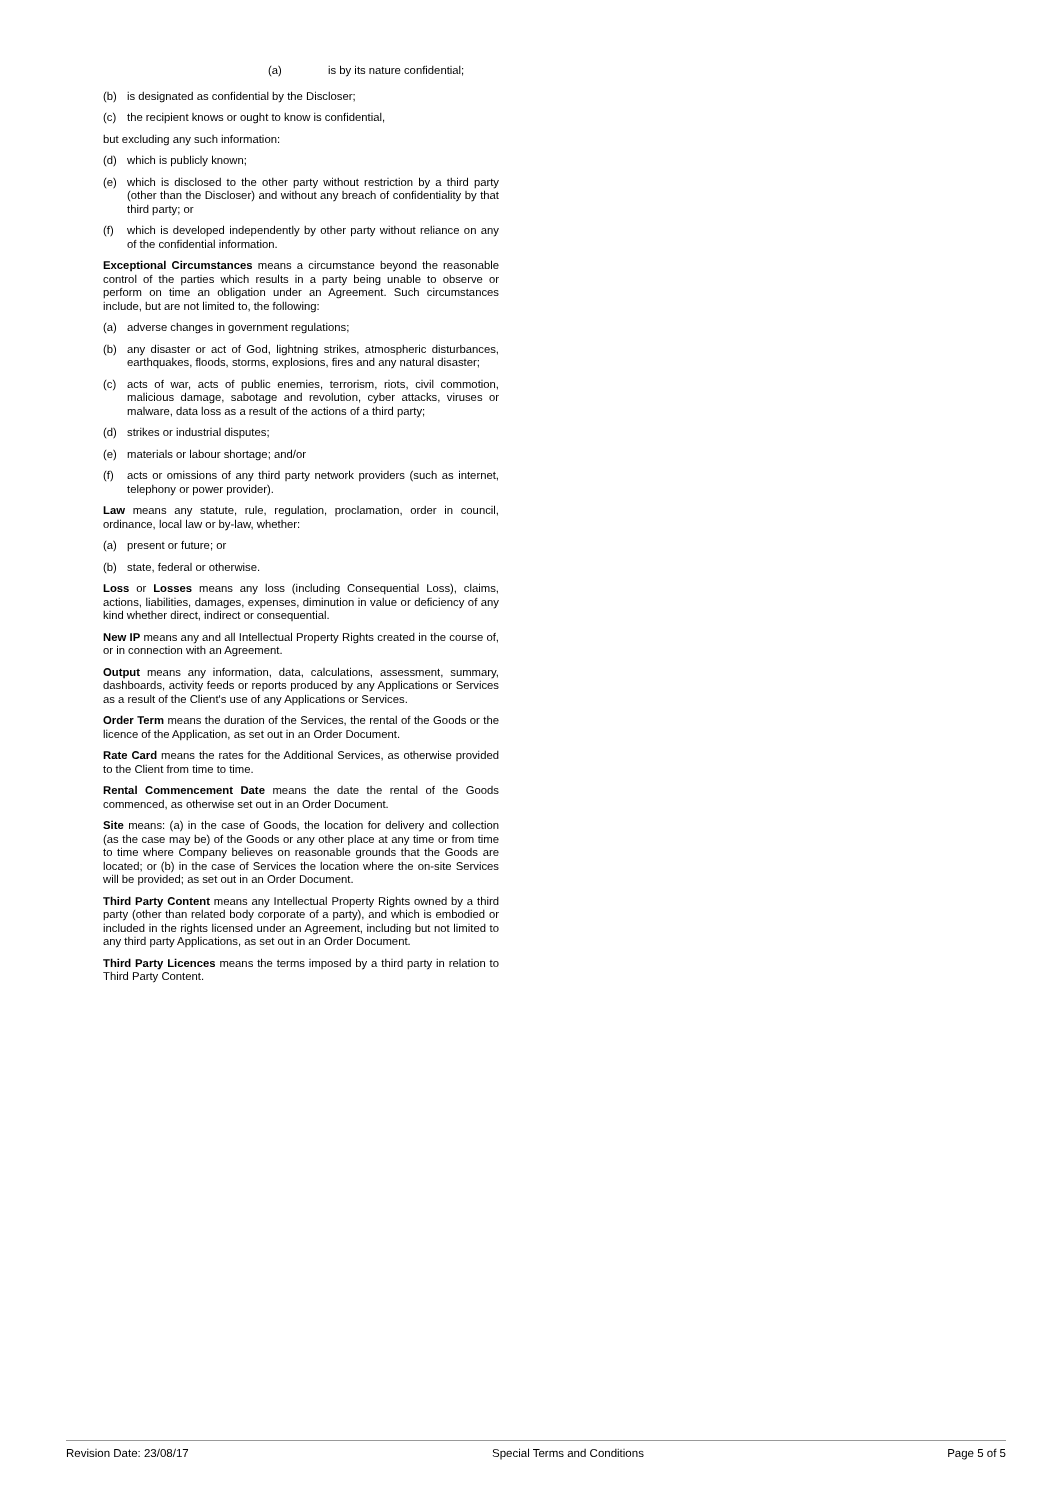(a) is by its nature confidential;
(b) is designated as confidential by the Discloser;
(c) the recipient knows or ought to know is confidential,
but excluding any such information:
(d) which is publicly known;
(e) which is disclosed to the other party without restriction by a third party (other than the Discloser) and without any breach of confidentiality by that third party; or
(f) which is developed independently by other party without reliance on any of the confidential information.
Exceptional Circumstances means a circumstance beyond the reasonable control of the parties which results in a party being unable to observe or perform on time an obligation under an Agreement. Such circumstances include, but are not limited to, the following:
(a) adverse changes in government regulations;
(b) any disaster or act of God, lightning strikes, atmospheric disturbances, earthquakes, floods, storms, explosions, fires and any natural disaster;
(c) acts of war, acts of public enemies, terrorism, riots, civil commotion, malicious damage, sabotage and revolution, cyber attacks, viruses or malware, data loss as a result of the actions of a third party;
(d) strikes or industrial disputes;
(e) materials or labour shortage; and/or
(f) acts or omissions of any third party network providers (such as internet, telephony or power provider).
Law means any statute, rule, regulation, proclamation, order in council, ordinance, local law or by-law, whether:
(a) present or future; or
(b) state, federal or otherwise.
Loss or Losses means any loss (including Consequential Loss), claims, actions, liabilities, damages, expenses, diminution in value or deficiency of any kind whether direct, indirect or consequential.
New IP means any and all Intellectual Property Rights created in the course of, or in connection with an Agreement.
Output means any information, data, calculations, assessment, summary, dashboards, activity feeds or reports produced by any Applications or Services as a result of the Client's use of any Applications or Services.
Order Term means the duration of the Services, the rental of the Goods or the licence of the Application, as set out in an Order Document.
Rate Card means the rates for the Additional Services, as otherwise provided to the Client from time to time.
Rental Commencement Date means the date the rental of the Goods commenced, as otherwise set out in an Order Document.
Site means: (a) in the case of Goods, the location for delivery and collection (as the case may be) of the Goods or any other place at any time or from time to time where Company believes on reasonable grounds that the Goods are located; or (b) in the case of Services the location where the on-site Services will be provided; as set out in an Order Document.
Third Party Content means any Intellectual Property Rights owned by a third party (other than related body corporate of a party), and which is embodied or included in the rights licensed under an Agreement, including but not limited to any third party Applications, as set out in an Order Document.
Third Party Licences means the terms imposed by a third party in relation to Third Party Content.
Revision Date: 23/08/17 Special Terms and Conditions Page 5 of 5